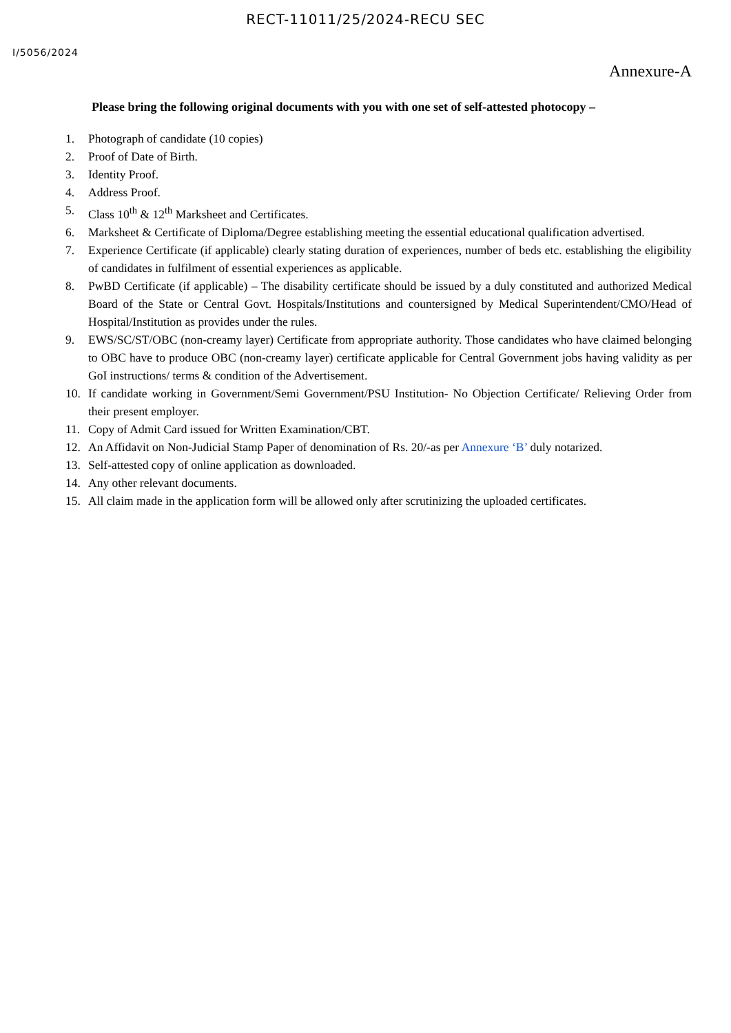RECT-11011/25/2024-RECU SEC
I/5056/2024
Annexure-A
Please bring the following original documents with you with one set of self-attested photocopy –
1. Photograph of candidate (10 copies)
2. Proof of Date of Birth.
3. Identity Proof.
4. Address Proof.
5. Class 10<sup>th</sup> & 12<sup>th</sup> Marksheet and Certificates.
6. Marksheet & Certificate of Diploma/Degree establishing meeting the essential educational qualification advertised.
7. Experience Certificate (if applicable) clearly stating duration of experiences, number of beds etc. establishing the eligibility of candidates in fulfilment of essential experiences as applicable.
8. PwBD Certificate (if applicable) – The disability certificate should be issued by a duly constituted and authorized Medical Board of the State or Central Govt. Hospitals/Institutions and countersigned by Medical Superintendent/CMO/Head of Hospital/Institution as provides under the rules.
9. EWS/SC/ST/OBC (non-creamy layer) Certificate from appropriate authority. Those candidates who have claimed belonging to OBC have to produce OBC (non-creamy layer) certificate applicable for Central Government jobs having validity as per GoI instructions/ terms & condition of the Advertisement.
10. If candidate working in Government/Semi Government/PSU Institution- No Objection Certificate/ Relieving Order from their present employer.
11. Copy of Admit Card issued for Written Examination/CBT.
12. An Affidavit on Non-Judicial Stamp Paper of denomination of Rs. 20/-as per Annexure ‘B’ duly notarized.
13. Self-attested copy of online application as downloaded.
14. Any other relevant documents.
15. All claim made in the application form will be allowed only after scrutinizing the uploaded certificates.